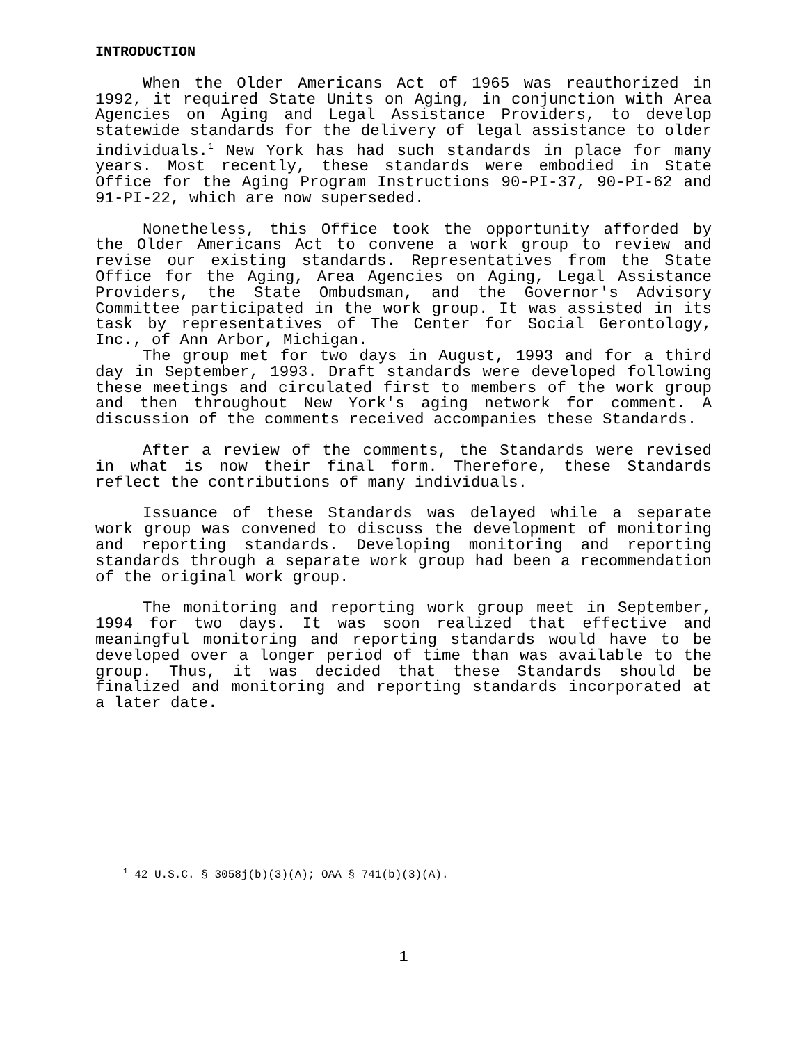INTRODUCTION
When the Older Americans Act of 1965 was reauthorized in 1992, it required State Units on Aging, in conjunction with Area Agencies on Aging and Legal Assistance Providers, to develop statewide standards for the delivery of legal assistance to older individuals.<sup>1</sup> New York has had such standards in place for many years. Most recently, these standards were embodied in State Office for the Aging Program Instructions 90-PI-37, 90-PI-62 and 91-PI-22, which are now superseded.
Nonetheless, this Office took the opportunity afforded by the Older Americans Act to convene a work group to review and revise our existing standards. Representatives from the State Office for the Aging, Area Agencies on Aging, Legal Assistance Providers, the State Ombudsman, and the Governor's Advisory Committee participated in the work group. It was assisted in its task by representatives of The Center for Social Gerontology, Inc., of Ann Arbor, Michigan.
The group met for two days in August, 1993 and for a third day in September, 1993. Draft standards were developed following these meetings and circulated first to members of the work group and then throughout New York's aging network for comment. A discussion of the comments received accompanies these Standards.
After a review of the comments, the Standards were revised in what is now their final form. Therefore, these Standards reflect the contributions of many individuals.
Issuance of these Standards was delayed while a separate work group was convened to discuss the development of monitoring and reporting standards. Developing monitoring and reporting standards through a separate work group had been a recommendation of the original work group.
The monitoring and reporting work group meet in September, 1994 for two days. It was soon realized that effective and meaningful monitoring and reporting standards would have to be developed over a longer period of time than was available to the group. Thus, it was decided that these Standards should be finalized and monitoring and reporting standards incorporated at a later date.
<sup>1</sup> 42 U.S.C. § 3058j(b)(3)(A); OAA § 741(b)(3)(A).
1